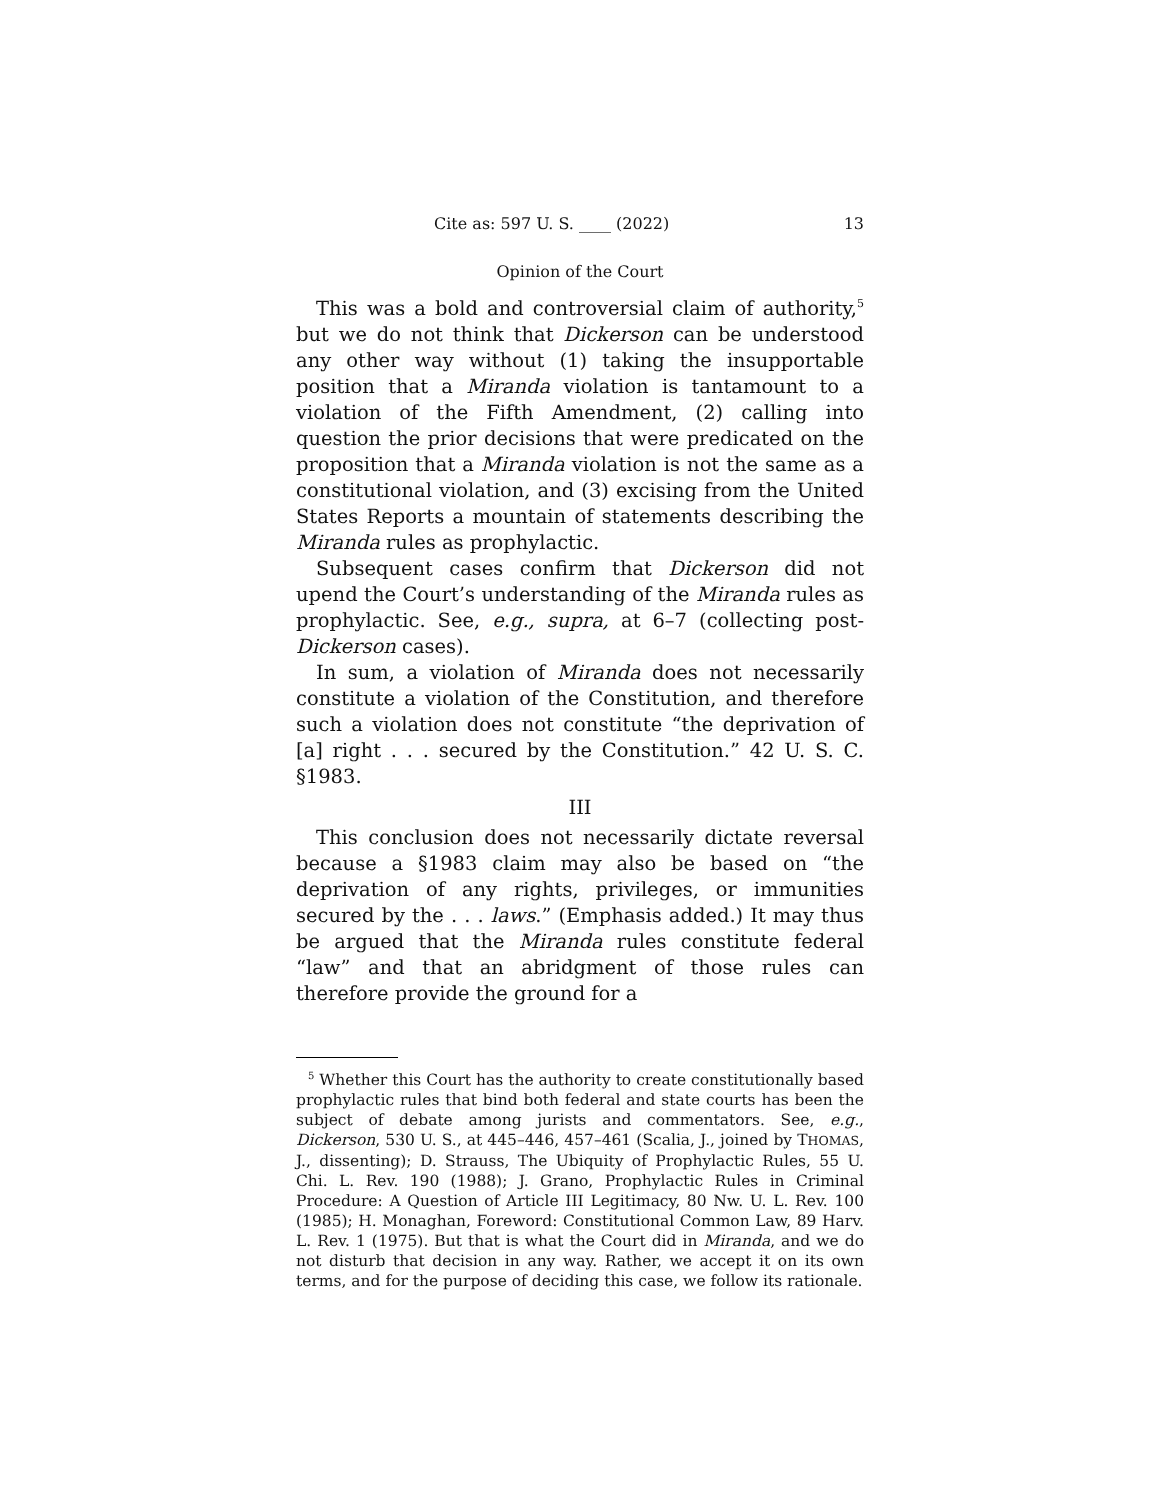Cite as: 597 U. S. ____ (2022) 13
Opinion of the Court
This was a bold and controversial claim of authority,<sup>5</sup> but we do not think that Dickerson can be understood any other way without (1) taking the insupportable position that a Miranda violation is tantamount to a violation of the Fifth Amendment, (2) calling into question the prior decisions that were predicated on the proposition that a Miranda violation is not the same as a constitutional violation, and (3) excising from the United States Reports a mountain of statements describing the Miranda rules as prophylactic.
Subsequent cases confirm that Dickerson did not upend the Court’s understanding of the Miranda rules as prophylactic. See, e.g., supra, at 6–7 (collecting post-Dickerson cases).
In sum, a violation of Miranda does not necessarily constitute a violation of the Constitution, and therefore such a violation does not constitute “the deprivation of [a] right . . . secured by the Constitution.” 42 U. S. C. §1983.
III
This conclusion does not necessarily dictate reversal because a §1983 claim may also be based on “the deprivation of any rights, privileges, or immunities secured by the . . . laws.” (Emphasis added.) It may thus be argued that the Miranda rules constitute federal “law” and that an abridgment of those rules can therefore provide the ground for a
<sup>5</sup> Whether this Court has the authority to create constitutionally based prophylactic rules that bind both federal and state courts has been the subject of debate among jurists and commentators. See, e.g., Dickerson, 530 U. S., at 445–446, 457–461 (Scalia, J., joined by THOMAS, J., dissenting); D. Strauss, The Ubiquity of Prophylactic Rules, 55 U. Chi. L. Rev. 190 (1988); J. Grano, Prophylactic Rules in Criminal Procedure: A Question of Article III Legitimacy, 80 Nw. U. L. Rev. 100 (1985); H. Monaghan, Foreword: Constitutional Common Law, 89 Harv. L. Rev. 1 (1975). But that is what the Court did in Miranda, and we do not disturb that decision in any way. Rather, we accept it on its own terms, and for the purpose of deciding this case, we follow its rationale.